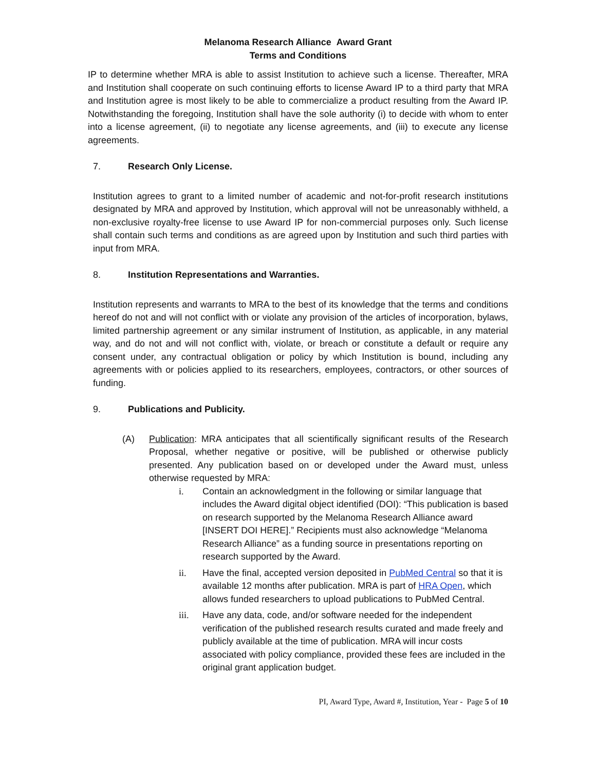Melanoma Research Alliance Award Grant
Terms and Conditions
IP to determine whether MRA is able to assist Institution to achieve such a license. Thereafter, MRA and Institution shall cooperate on such continuing efforts to license Award IP to a third party that MRA and Institution agree is most likely to be able to commercialize a product resulting from the Award IP. Notwithstanding the foregoing, Institution shall have the sole authority (i) to decide with whom to enter into a license agreement, (ii) to negotiate any license agreements, and (iii) to execute any license agreements.
7. Research Only License.
Institution agrees to grant to a limited number of academic and not-for-profit research institutions designated by MRA and approved by Institution, which approval will not be unreasonably withheld, a non-exclusive royalty-free license to use Award IP for non-commercial purposes only. Such license shall contain such terms and conditions as are agreed upon by Institution and such third parties with input from MRA.
8. Institution Representations and Warranties.
Institution represents and warrants to MRA to the best of its knowledge that the terms and conditions hereof do not and will not conflict with or violate any provision of the articles of incorporation, bylaws, limited partnership agreement or any similar instrument of Institution, as applicable, in any material way, and do not and will not conflict with, violate, or breach or constitute a default or require any consent under, any contractual obligation or policy by which Institution is bound, including any agreements with or policies applied to its researchers, employees, contractors, or other sources of funding.
9. Publications and Publicity.
(A) Publication: MRA anticipates that all scientifically significant results of the Research Proposal, whether negative or positive, will be published or otherwise publicly presented. Any publication based on or developed under the Award must, unless otherwise requested by MRA:
i. Contain an acknowledgment in the following or similar language that includes the Award digital object identified (DOI): “This publication is based on research supported by the Melanoma Research Alliance award [INSERT DOI HERE].” Recipients must also acknowledge “Melanoma Research Alliance” as a funding source in presentations reporting on research supported by the Award.
ii. Have the final, accepted version deposited in PubMed Central so that it is available 12 months after publication. MRA is part of HRA Open, which allows funded researchers to upload publications to PubMed Central.
iii. Have any data, code, and/or software needed for the independent verification of the published research results curated and made freely and publicly available at the time of publication. MRA will incur costs associated with policy compliance, provided these fees are included in the original grant application budget.
PI, Award Type, Award #, Institution, Year - Page 5 of 10